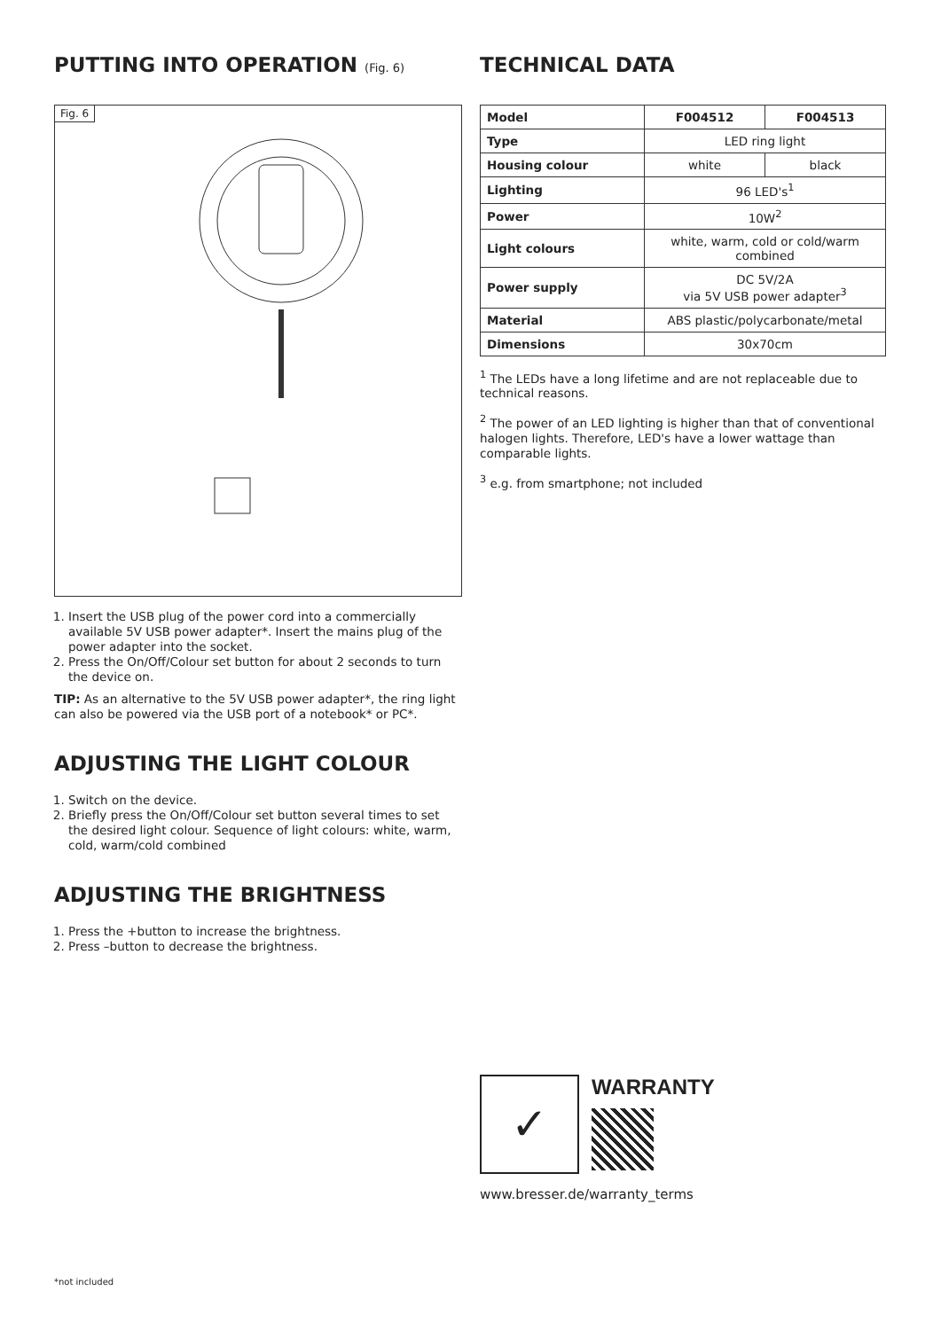PUTTING INTO OPERATION (Fig. 6)
Fig. 6
1. Insert the USB plug of the power cord into a commercially available 5V USB power adapter*. Insert the mains plug of the power adapter into the socket.
2. Press the On/Off/Colour set button for about 2 seconds to turn the device on.
TIP: As an alternative to the 5V USB power adapter*, the ring light can also be powered via the USB port of a notebook* or PC*.
ADJUSTING THE LIGHT COLOUR
1. Switch on the device.
2. Briefly press the On/Off/Colour set button several times to set the desired light colour. Sequence of light colours: white, warm, cold, warm/cold combined
ADJUSTING THE BRIGHTNESS
1. Press the +button to increase the brightness.
2. Press –button to decrease the brightness.
TECHNICAL DATA
| Model | F004512 | F004513 |
| --- | --- | --- |
| Type | LED ring light | |
| Housing colour | white | black |
| Lighting | 96 LED's<sup>1</sup> | |
| Power | 10W<sup>2</sup> | |
| Light colours | white, warm, cold or cold/warm combined | |
| Power supply | DC 5V/2A via 5V USB power adapter<sup>3</sup> | |
| Material | ABS plastic/polycarbonate/metal | |
| Dimensions | 30x70cm | |
<sup>1</sup> The LEDs have a long lifetime and are not replaceable due to technical reasons.
<sup>2</sup> The power of an LED lighting is higher than that of conventional halogen lights. Therefore, LED's have a lower wattage than comparable lights.
<sup>3</sup> e.g. from smartphone; not included
✓
WARRANTY
www.bresser.de/warranty_terms
*not included